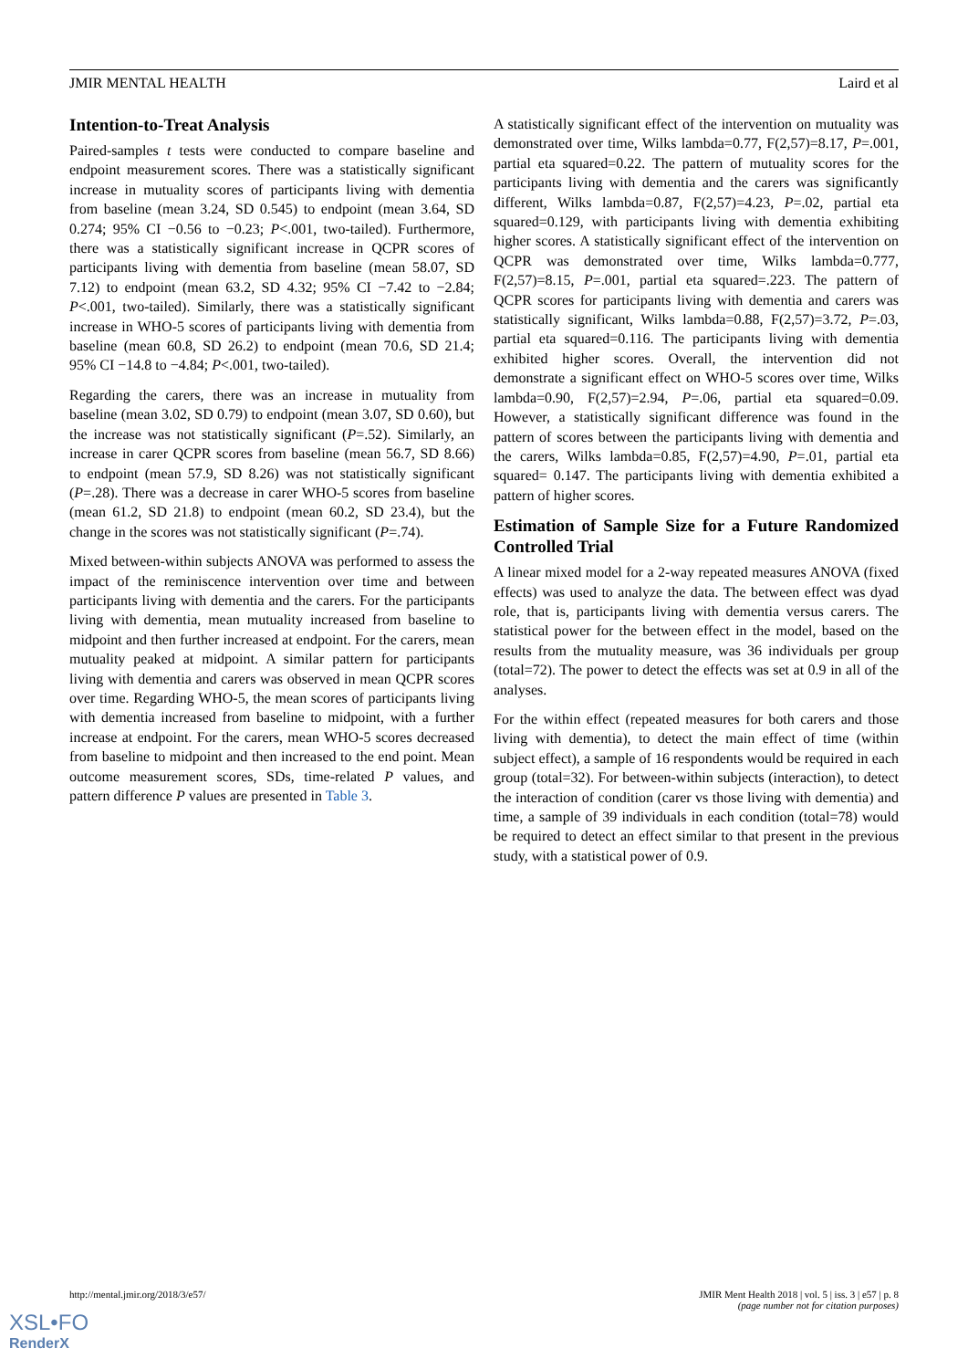JMIR MENTAL HEALTH Laird et al
Intention-to-Treat Analysis
Paired-samples t tests were conducted to compare baseline and endpoint measurement scores. There was a statistically significant increase in mutuality scores of participants living with dementia from baseline (mean 3.24, SD 0.545) to endpoint (mean 3.64, SD 0.274; 95% CI −0.56 to −0.23; P<.001, two-tailed). Furthermore, there was a statistically significant increase in QCPR scores of participants living with dementia from baseline (mean 58.07, SD 7.12) to endpoint (mean 63.2, SD 4.32; 95% CI −7.42 to −2.84; P<.001, two-tailed). Similarly, there was a statistically significant increase in WHO-5 scores of participants living with dementia from baseline (mean 60.8, SD 26.2) to endpoint (mean 70.6, SD 21.4; 95% CI −14.8 to −4.84; P<.001, two-tailed).
Regarding the carers, there was an increase in mutuality from baseline (mean 3.02, SD 0.79) to endpoint (mean 3.07, SD 0.60), but the increase was not statistically significant (P=.52). Similarly, an increase in carer QCPR scores from baseline (mean 56.7, SD 8.66) to endpoint (mean 57.9, SD 8.26) was not statistically significant (P=.28). There was a decrease in carer WHO-5 scores from baseline (mean 61.2, SD 21.8) to endpoint (mean 60.2, SD 23.4), but the change in the scores was not statistically significant (P=.74).
Mixed between-within subjects ANOVA was performed to assess the impact of the reminiscence intervention over time and between participants living with dementia and the carers. For the participants living with dementia, mean mutuality increased from baseline to midpoint and then further increased at endpoint. For the carers, mean mutuality peaked at midpoint. A similar pattern for participants living with dementia and carers was observed in mean QCPR scores over time. Regarding WHO-5, the mean scores of participants living with dementia increased from baseline to midpoint, with a further increase at endpoint. For the carers, mean WHO-5 scores decreased from baseline to midpoint and then increased to the end point. Mean outcome measurement scores, SDs, time-related P values, and pattern difference P values are presented in Table 3.
A statistically significant effect of the intervention on mutuality was demonstrated over time, Wilks lambda=0.77, F(2,57)=8.17, P=.001, partial eta squared=0.22. The pattern of mutuality scores for the participants living with dementia and the carers was significantly different, Wilks lambda=0.87, F(2,57)=4.23, P=.02, partial eta squared=0.129, with participants living with dementia exhibiting higher scores. A statistically significant effect of the intervention on QCPR was demonstrated over time, Wilks lambda=0.777, F(2,57)=8.15, P=.001, partial eta squared=.223. The pattern of QCPR scores for participants living with dementia and carers was statistically significant, Wilks lambda=0.88, F(2,57)=3.72, P=.03, partial eta squared=0.116. The participants living with dementia exhibited higher scores. Overall, the intervention did not demonstrate a significant effect on WHO-5 scores over time, Wilks lambda=0.90, F(2,57)=2.94, P=.06, partial eta squared=0.09. However, a statistically significant difference was found in the pattern of scores between the participants living with dementia and the carers, Wilks lambda=0.85, F(2,57)=4.90, P=.01, partial eta squared= 0.147. The participants living with dementia exhibited a pattern of higher scores.
Estimation of Sample Size for a Future Randomized Controlled Trial
A linear mixed model for a 2-way repeated measures ANOVA (fixed effects) was used to analyze the data. The between effect was dyad role, that is, participants living with dementia versus carers. The statistical power for the between effect in the model, based on the results from the mutuality measure, was 36 individuals per group (total=72). The power to detect the effects was set at 0.9 in all of the analyses.
For the within effect (repeated measures for both carers and those living with dementia), to detect the main effect of time (within subject effect), a sample of 16 respondents would be required in each group (total=32). For between-within subjects (interaction), to detect the interaction of condition (carer vs those living with dementia) and time, a sample of 39 individuals in each condition (total=78) would be required to detect an effect similar to that present in the previous study, with a statistical power of 0.9.
http://mental.jmir.org/2018/3/e57/ JMIR Ment Health 2018 | vol. 5 | iss. 3 | e57 | p. 8
(page number not for citation purposes)
XSL•FO
RenderX